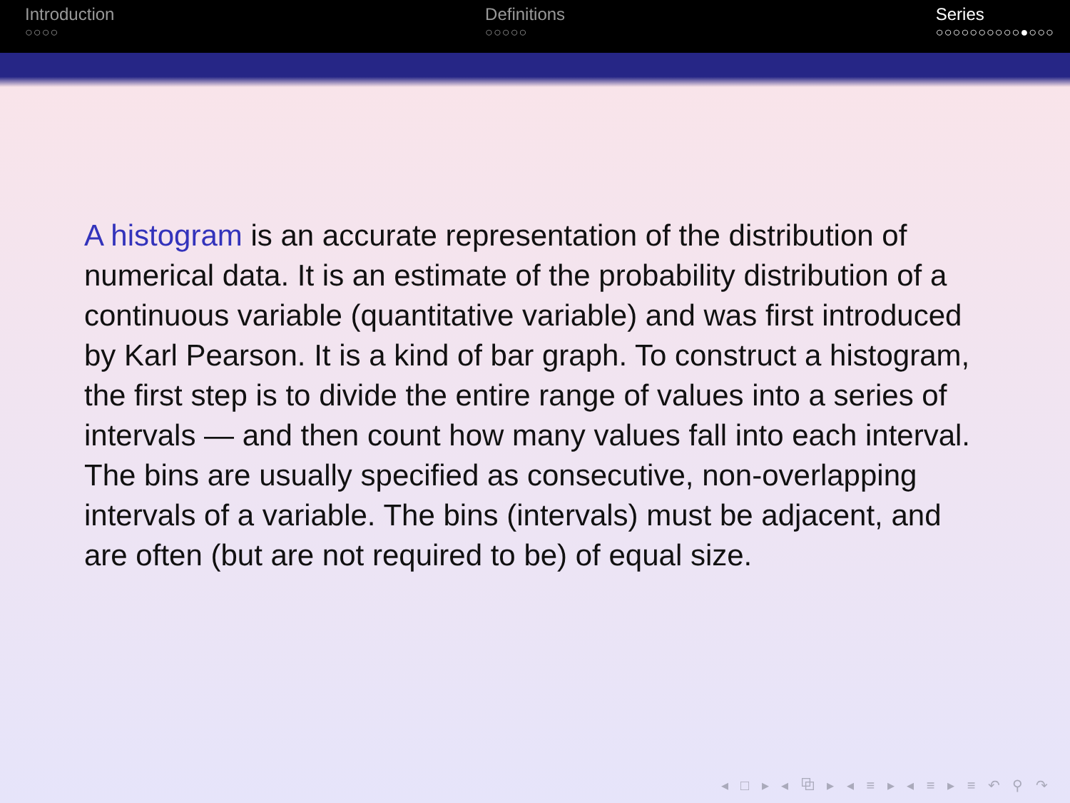Introduction
○○○○
Definitions
○○○○○
Series
○○○○○○○○○○●○○○
A histogram is an accurate representation of the distribution of numerical data. It is an estimate of the probability distribution of a continuous variable (quantitative variable) and was first introduced by Karl Pearson. It is a kind of bar graph. To construct a histogram, the first step is to divide the entire range of values into a series of intervals — and then count how many values fall into each interval. The bins are usually specified as consecutive, non-overlapping intervals of a variable. The bins (intervals) must be adjacent, and are often (but are not required to be) of equal size.
◂ □ ▸ ◂ ⧉ ▸ ◂ ≡ ▸ ◂ ≡ ▸ ≡ ↶ ⚲ ↷